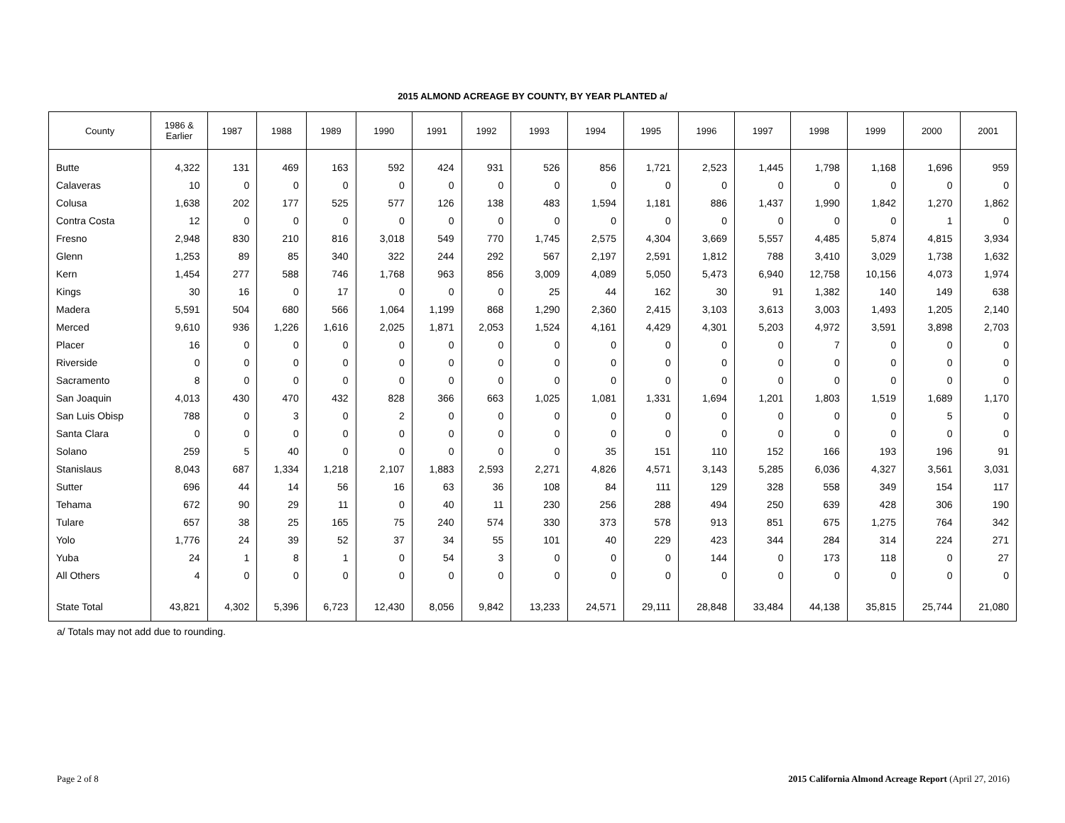2015 ALMOND ACREAGE BY COUNTY, BY YEAR PLANTED a/
| County | 1986 & Earlier | 1987 | 1988 | 1989 | 1990 | 1991 | 1992 | 1993 | 1994 | 1995 | 1996 | 1997 | 1998 | 1999 | 2000 | 2001 |
| --- | --- | --- | --- | --- | --- | --- | --- | --- | --- | --- | --- | --- | --- | --- | --- | --- |
| Butte | 4,322 | 131 | 469 | 163 | 592 | 424 | 931 | 526 | 856 | 1,721 | 2,523 | 1,445 | 1,798 | 1,168 | 1,696 | 959 |
| Calaveras | 10 | 0 | 0 | 0 | 0 | 0 | 0 | 0 | 0 | 0 | 0 | 0 | 0 | 0 | 0 | 0 |
| Colusa | 1,638 | 202 | 177 | 525 | 577 | 126 | 138 | 483 | 1,594 | 1,181 | 886 | 1,437 | 1,990 | 1,842 | 1,270 | 1,862 |
| Contra Costa | 12 | 0 | 0 | 0 | 0 | 0 | 0 | 0 | 0 | 0 | 0 | 0 | 0 | 0 | 1 | 0 |
| Fresno | 2,948 | 830 | 210 | 816 | 3,018 | 549 | 770 | 1,745 | 2,575 | 4,304 | 3,669 | 5,557 | 4,485 | 5,874 | 4,815 | 3,934 |
| Glenn | 1,253 | 89 | 85 | 340 | 322 | 244 | 292 | 567 | 2,197 | 2,591 | 1,812 | 788 | 3,410 | 3,029 | 1,738 | 1,632 |
| Kern | 1,454 | 277 | 588 | 746 | 1,768 | 963 | 856 | 3,009 | 4,089 | 5,050 | 5,473 | 6,940 | 12,758 | 10,156 | 4,073 | 1,974 |
| Kings | 30 | 16 | 0 | 17 | 0 | 0 | 0 | 25 | 44 | 162 | 30 | 91 | 1,382 | 140 | 149 | 638 |
| Madera | 5,591 | 504 | 680 | 566 | 1,064 | 1,199 | 868 | 1,290 | 2,360 | 2,415 | 3,103 | 3,613 | 3,003 | 1,493 | 1,205 | 2,140 |
| Merced | 9,610 | 936 | 1,226 | 1,616 | 2,025 | 1,871 | 2,053 | 1,524 | 4,161 | 4,429 | 4,301 | 5,203 | 4,972 | 3,591 | 3,898 | 2,703 |
| Placer | 16 | 0 | 0 | 0 | 0 | 0 | 0 | 0 | 0 | 0 | 0 | 0 | 7 | 0 | 0 | 0 |
| Riverside | 0 | 0 | 0 | 0 | 0 | 0 | 0 | 0 | 0 | 0 | 0 | 0 | 0 | 0 | 0 | 0 |
| Sacramento | 8 | 0 | 0 | 0 | 0 | 0 | 0 | 0 | 0 | 0 | 0 | 0 | 0 | 0 | 0 | 0 |
| San Joaquin | 4,013 | 430 | 470 | 432 | 828 | 366 | 663 | 1,025 | 1,081 | 1,331 | 1,694 | 1,201 | 1,803 | 1,519 | 1,689 | 1,170 |
| San Luis Obisp | 788 | 0 | 3 | 0 | 2 | 0 | 0 | 0 | 0 | 0 | 0 | 0 | 0 | 0 | 5 | 0 |
| Santa Clara | 0 | 0 | 0 | 0 | 0 | 0 | 0 | 0 | 0 | 0 | 0 | 0 | 0 | 0 | 0 | 0 |
| Solano | 259 | 5 | 40 | 0 | 0 | 0 | 0 | 0 | 35 | 151 | 110 | 152 | 166 | 193 | 196 | 91 |
| Stanislaus | 8,043 | 687 | 1,334 | 1,218 | 2,107 | 1,883 | 2,593 | 2,271 | 4,826 | 4,571 | 3,143 | 5,285 | 6,036 | 4,327 | 3,561 | 3,031 |
| Sutter | 696 | 44 | 14 | 56 | 16 | 63 | 36 | 108 | 84 | 111 | 129 | 328 | 558 | 349 | 154 | 117 |
| Tehama | 672 | 90 | 29 | 11 | 0 | 40 | 11 | 230 | 256 | 288 | 494 | 250 | 639 | 428 | 306 | 190 |
| Tulare | 657 | 38 | 25 | 165 | 75 | 240 | 574 | 330 | 373 | 578 | 913 | 851 | 675 | 1,275 | 764 | 342 |
| Yolo | 1,776 | 24 | 39 | 52 | 37 | 34 | 55 | 101 | 40 | 229 | 423 | 344 | 284 | 314 | 224 | 271 |
| Yuba | 24 | 1 | 8 | 1 | 0 | 54 | 3 | 0 | 0 | 0 | 144 | 0 | 173 | 118 | 0 | 27 |
| All Others | 4 | 0 | 0 | 0 | 0 | 0 | 0 | 0 | 0 | 0 | 0 | 0 | 0 | 0 | 0 | 0 |
| State Total | 43,821 | 4,302 | 5,396 | 6,723 | 12,430 | 8,056 | 9,842 | 13,233 | 24,571 | 29,111 | 28,848 | 33,484 | 44,138 | 35,815 | 25,744 | 21,080 |
a/ Totals may not add due to rounding.
Page 2 of 8 2015 California Almond Acreage Report (April 27, 2016)